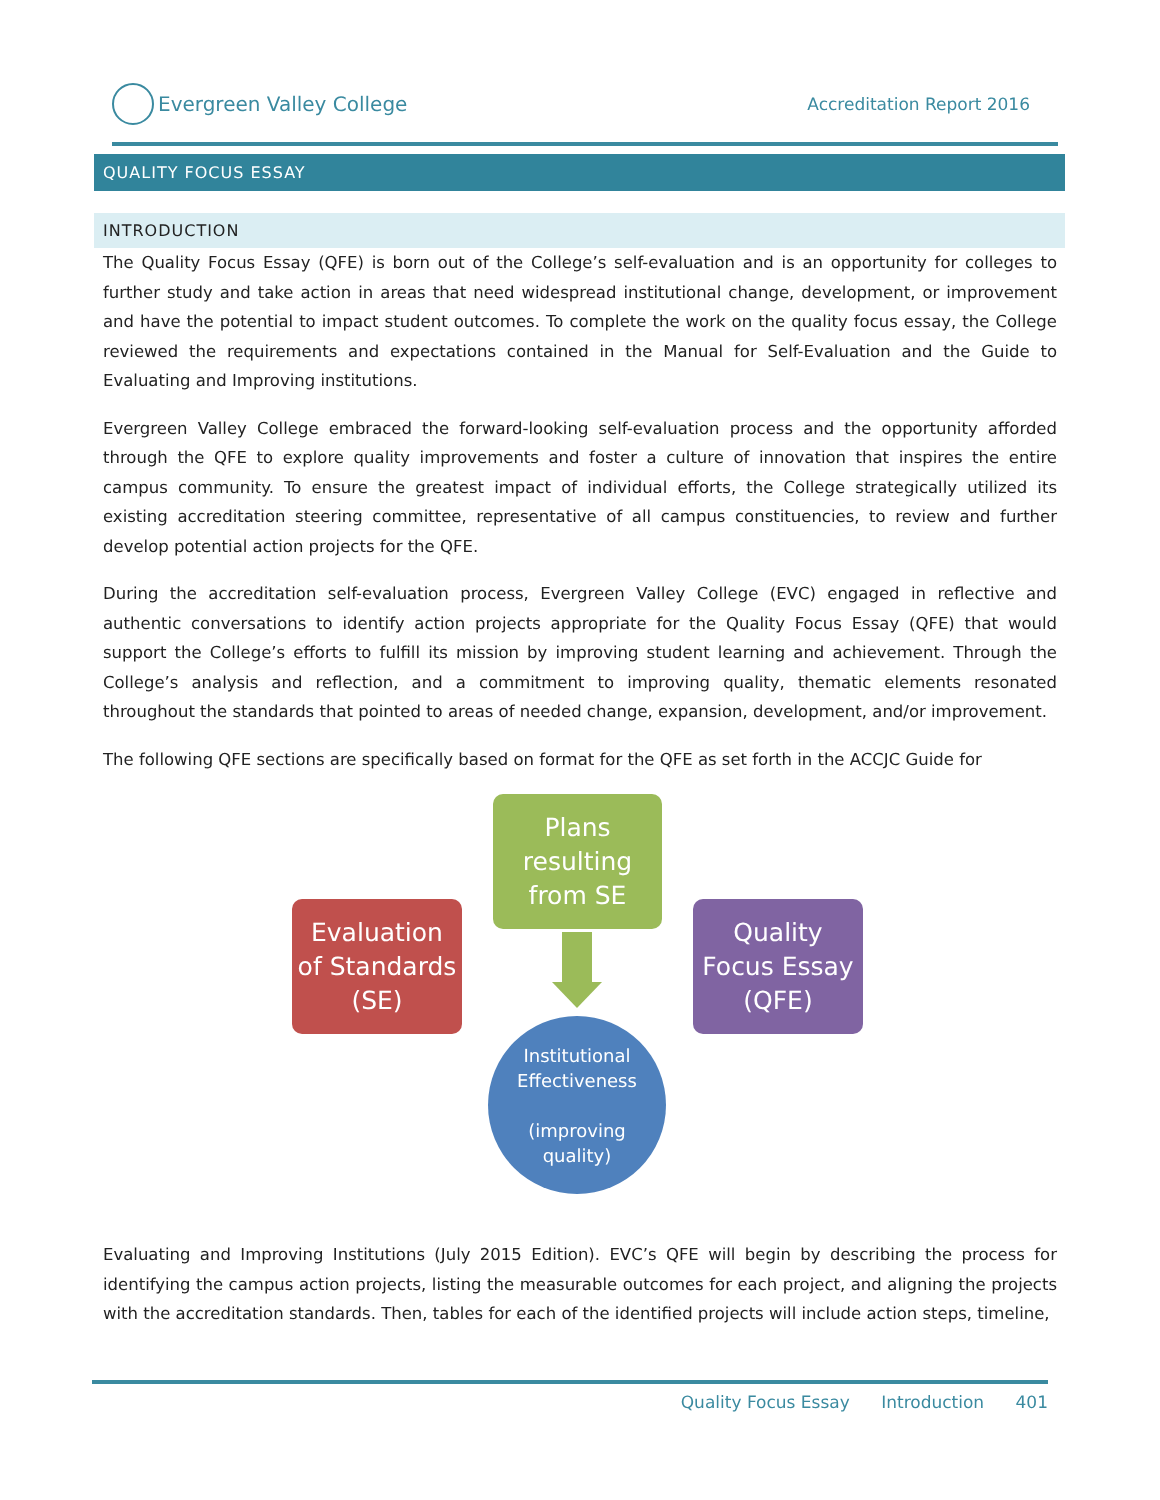Evergreen Valley College
Accreditation Report 2016
QUALITY FOCUS ESSAY
INTRODUCTION
The Quality Focus Essay (QFE) is born out of the College’s self-evaluation and is an opportunity for colleges to further study and take action in areas that need widespread institutional change, development, or improvement and have the potential to impact student outcomes. To complete the work on the quality focus essay, the College reviewed the requirements and expectations contained in the Manual for Self-Evaluation and the Guide to Evaluating and Improving institutions.
Evergreen Valley College embraced the forward-looking self-evaluation process and the opportunity afforded through the QFE to explore quality improvements and foster a culture of innovation that inspires the entire campus community. To ensure the greatest impact of individual efforts, the College strategically utilized its existing accreditation steering committee, representative of all campus constituencies, to review and further develop potential action projects for the QFE.
During the accreditation self-evaluation process, Evergreen Valley College (EVC) engaged in reflective and authentic conversations to identify action projects appropriate for the Quality Focus Essay (QFE) that would support the College’s efforts to fulfill its mission by improving student learning and achievement. Through the College’s analysis and reflection, and a commitment to improving quality, thematic elements resonated throughout the standards that pointed to areas of needed change, expansion, development, and/or improvement.
The following QFE sections are specifically based on format for the QFE as set forth in the ACCJC Guide for
Plans
resulting
from SE
Evaluation
of Standards
(SE)
Quality
Focus Essay
(QFE)
Institutional
Effectiveness
(improving
quality)
Evaluating and Improving Institutions (July 2015 Edition). EVC’s QFE will begin by describing the process for identifying the campus action projects, listing the measurable outcomes for each project, and aligning the projects with the accreditation standards. Then, tables for each of the identified projects will include action steps, timeline,
Quality Focus Essay Introduction 401